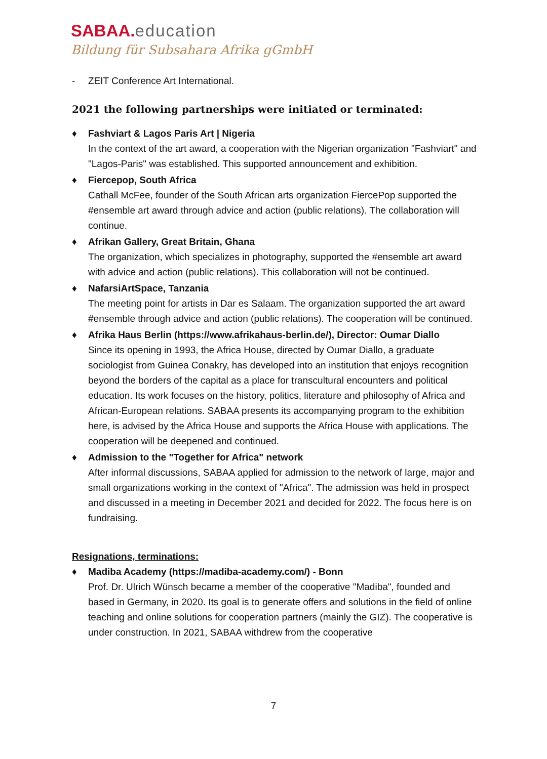SABAA. education
Bildung für Subsahara Afrika gGmbH
- ZEIT Conference Art International.
2021 the following partnerships were initiated or terminated:
♦ Fashviart & Lagos Paris Art | Nigeria
In the context of the art award, a cooperation with the Nigerian organization "Fashviart" and "Lagos-Paris" was established. This supported announcement and exhibition.
♦ Fiercepop, South Africa
Cathall McFee, founder of the South African arts organization FiercePop supported the #ensemble art award through advice and action (public relations). The collaboration will continue.
♦ Afrikan Gallery, Great Britain, Ghana
The organization, which specializes in photography, supported the #ensemble art award with advice and action (public relations). This collaboration will not be continued.
♦ NafarsiArtSpace, Tanzania
The meeting point for artists in Dar es Salaam. The organization supported the art award #ensemble through advice and action (public relations). The cooperation will be continued.
♦ Afrika Haus Berlin (https://www.afrikahaus-berlin.de/), Director: Oumar Diallo
Since its opening in 1993, the Africa House, directed by Oumar Diallo, a graduate sociologist from Guinea Conakry, has developed into an institution that enjoys recognition beyond the borders of the capital as a place for transcultural encounters and political education. Its work focuses on the history, politics, literature and philosophy of Africa and African-European relations. SABAA presents its accompanying program to the exhibition here, is advised by the Africa House and supports the Africa House with applications. The cooperation will be deepened and continued.
♦ Admission to the "Together for Africa" network
After informal discussions, SABAA applied for admission to the network of large, major and small organizations working in the context of "Africa". The admission was held in prospect and discussed in a meeting in December 2021 and decided for 2022. The focus here is on fundraising.
Resignations, terminations:
♦ Madiba Academy (https://madiba-academy.com/) - Bonn
Prof. Dr. Ulrich Wünsch became a member of the cooperative "Madiba", founded and based in Germany, in 2020. Its goal is to generate offers and solutions in the field of online teaching and online solutions for cooperation partners (mainly the GIZ). The cooperative is under construction. In 2021, SABAA withdrew from the cooperative
7